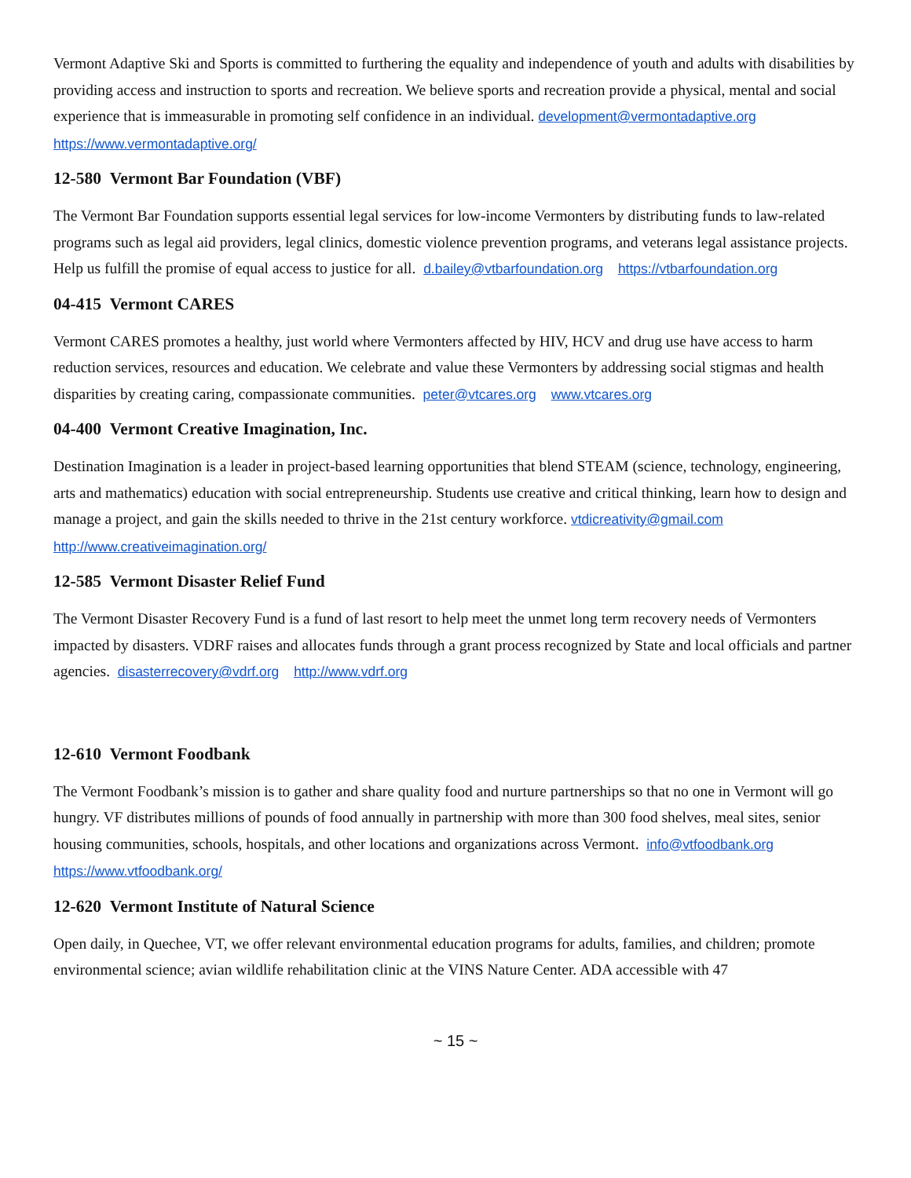Vermont Adaptive Ski and Sports is committed to furthering the equality and independence of youth and adults with disabilities by providing access and instruction to sports and recreation. We believe sports and recreation provide a physical, mental and social experience that is immeasurable in promoting self confidence in an individual. development@vermontadaptive.org https://www.vermontadaptive.org/
12-580 Vermont Bar Foundation (VBF)
The Vermont Bar Foundation supports essential legal services for low-income Vermonters by distributing funds to law-related programs such as legal aid providers, legal clinics, domestic violence prevention programs, and veterans legal assistance projects. Help us fulfill the promise of equal access to justice for all. d.bailey@vtbarfoundation.org https://vtbarfoundation.org
04-415 Vermont CARES
Vermont CARES promotes a healthy, just world where Vermonters affected by HIV, HCV and drug use have access to harm reduction services, resources and education. We celebrate and value these Vermonters by addressing social stigmas and health disparities by creating caring, compassionate communities. peter@vtcares.org www.vtcares.org
04-400 Vermont Creative Imagination, Inc.
Destination Imagination is a leader in project-based learning opportunities that blend STEAM (science, technology, engineering, arts and mathematics) education with social entrepreneurship. Students use creative and critical thinking, learn how to design and manage a project, and gain the skills needed to thrive in the 21st century workforce. vtdicreativity@gmail.com http://www.creativeimagination.org/
12-585 Vermont Disaster Relief Fund
The Vermont Disaster Recovery Fund is a fund of last resort to help meet the unmet long term recovery needs of Vermonters impacted by disasters. VDRF raises and allocates funds through a grant process recognized by State and local officials and partner agencies. disasterrecovery@vdrf.org http://www.vdrf.org
12-610 Vermont Foodbank
The Vermont Foodbank’s mission is to gather and share quality food and nurture partnerships so that no one in Vermont will go hungry. VF distributes millions of pounds of food annually in partnership with more than 300 food shelves, meal sites, senior housing communities, schools, hospitals, and other locations and organizations across Vermont. info@vtfoodbank.org https://www.vtfoodbank.org/
12-620 Vermont Institute of Natural Science
Open daily, in Quechee, VT, we offer relevant environmental education programs for adults, families, and children; promote environmental science; avian wildlife rehabilitation clinic at the VINS Nature Center. ADA accessible with 47
~ 15 ~